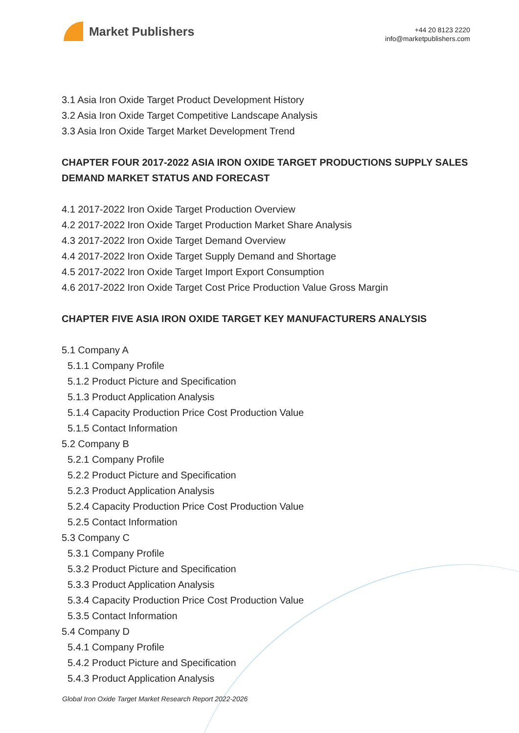Market Publishers
+44 20 8123 2220
info@marketpublishers.com
3.1 Asia Iron Oxide Target Product Development History
3.2 Asia Iron Oxide Target Competitive Landscape Analysis
3.3 Asia Iron Oxide Target Market Development Trend
CHAPTER FOUR 2017-2022 ASIA IRON OXIDE TARGET PRODUCTIONS SUPPLY SALES DEMAND MARKET STATUS AND FORECAST
4.1 2017-2022 Iron Oxide Target Production Overview
4.2 2017-2022 Iron Oxide Target Production Market Share Analysis
4.3 2017-2022 Iron Oxide Target Demand Overview
4.4 2017-2022 Iron Oxide Target Supply Demand and Shortage
4.5 2017-2022 Iron Oxide Target Import Export Consumption
4.6 2017-2022 Iron Oxide Target Cost Price Production Value Gross Margin
CHAPTER FIVE ASIA IRON OXIDE TARGET KEY MANUFACTURERS ANALYSIS
5.1 Company A
5.1.1 Company Profile
5.1.2 Product Picture and Specification
5.1.3 Product Application Analysis
5.1.4 Capacity Production Price Cost Production Value
5.1.5 Contact Information
5.2 Company B
5.2.1 Company Profile
5.2.2 Product Picture and Specification
5.2.3 Product Application Analysis
5.2.4 Capacity Production Price Cost Production Value
5.2.5 Contact Information
5.3 Company C
5.3.1 Company Profile
5.3.2 Product Picture and Specification
5.3.3 Product Application Analysis
5.3.4 Capacity Production Price Cost Production Value
5.3.5 Contact Information
5.4 Company D
5.4.1 Company Profile
5.4.2 Product Picture and Specification
5.4.3 Product Application Analysis
Global Iron Oxide Target Market Research Report 2022-2026